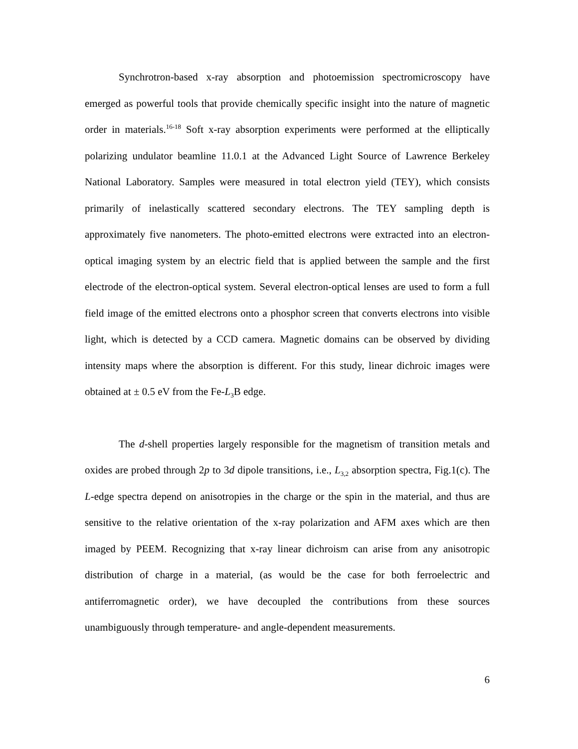Synchrotron-based x-ray absorption and photoemission spectromicroscopy have emerged as powerful tools that provide chemically specific insight into the nature of magnetic order in materials.<sup>16-18</sup> Soft x-ray absorption experiments were performed at the elliptically polarizing undulator beamline 11.0.1 at the Advanced Light Source of Lawrence Berkeley National Laboratory. Samples were measured in total electron yield (TEY), which consists primarily of inelastically scattered secondary electrons. The TEY sampling depth is approximately five nanometers. The photo-emitted electrons were extracted into an electron-optical imaging system by an electric field that is applied between the sample and the first electrode of the electron-optical system. Several electron-optical lenses are used to form a full field image of the emitted electrons onto a phosphor screen that converts electrons into visible light, which is detected by a CCD camera. Magnetic domains can be observed by dividing intensity maps where the absorption is different. For this study, linear dichroic images were obtained at ± 0.5 eV from the Fe-L<sub>3</sub>B edge.
The d-shell properties largely responsible for the magnetism of transition metals and oxides are probed through 2p to 3d dipole transitions, i.e., L<sub>3,2</sub> absorption spectra, Fig.1(c). The L-edge spectra depend on anisotropies in the charge or the spin in the material, and thus are sensitive to the relative orientation of the x-ray polarization and AFM axes which are then imaged by PEEM. Recognizing that x-ray linear dichroism can arise from any anisotropic distribution of charge in a material, (as would be the case for both ferroelectric and antiferromagnetic order), we have decoupled the contributions from these sources unambiguously through temperature- and angle-dependent measurements.
6